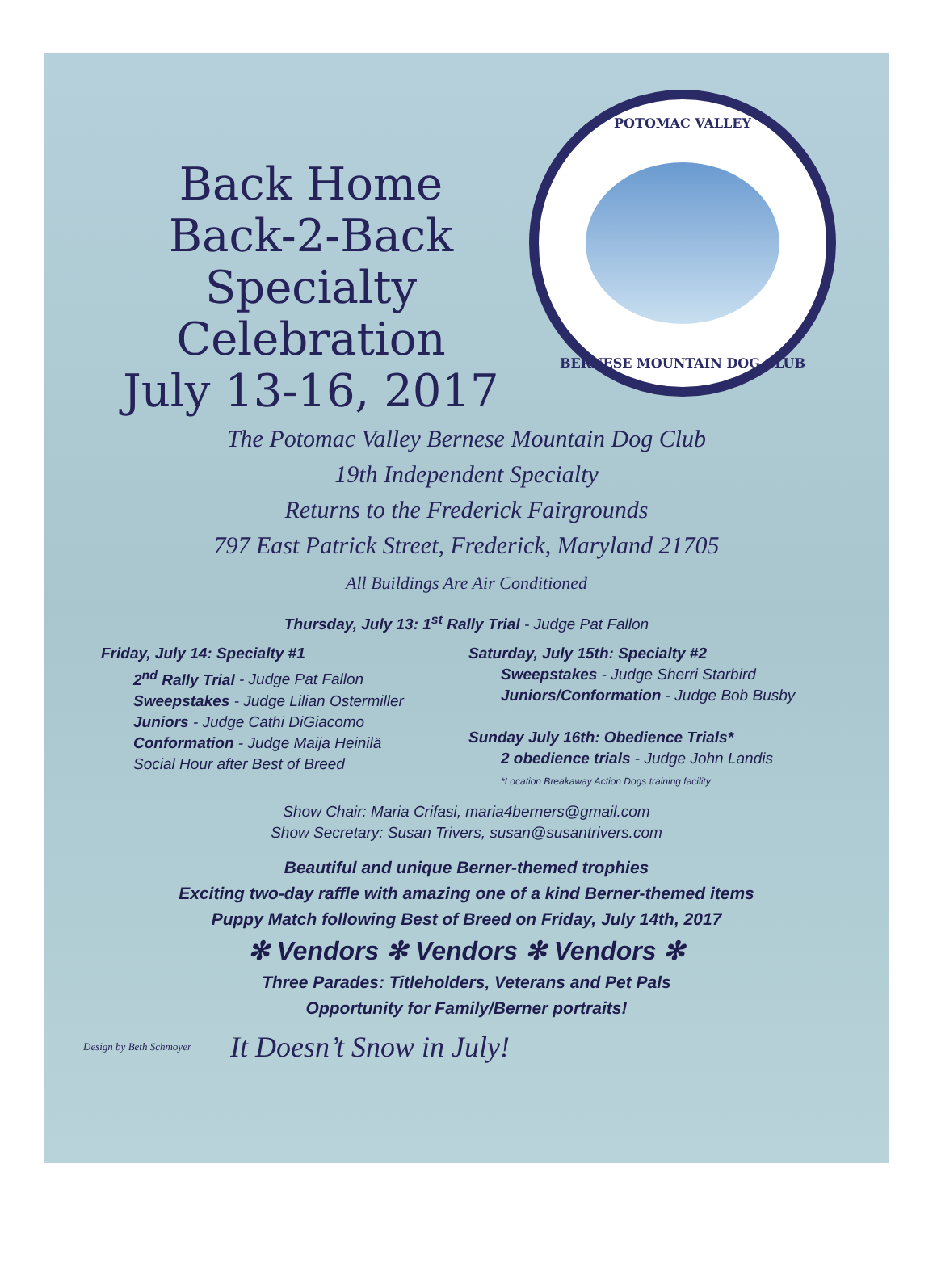Back Home
Back-2-Back
Specialty Celebration
July 13-16, 2017
POTOMAC VALLEY
BERNESE MOUNTAIN DOG CLUB
The Potomac Valley Bernese Mountain Dog Club
19th Independent Specialty
Returns to the Frederick Fairgrounds
797 East Patrick Street, Frederick, Maryland 21705
All Buildings Are Air Conditioned
Thursday, July 13: 1<sup>st</sup> Rally Trial - Judge Pat Fallon
Friday, July 14: Specialty #1
2<sup>nd</sup> Rally Trial - Judge Pat Fallon
Sweepstakes - Judge Lilian Ostermiller
Juniors - Judge Cathi DiGiacomo
Conformation - Judge Maija Heinilä
Social Hour after Best of Breed
Saturday, July 15th: Specialty #2
Sweepstakes - Judge Sherri Starbird
Juniors/Conformation - Judge Bob Busby
Sunday July 16th: Obedience Trials*
2 obedience trials - Judge John Landis
*Location Breakaway Action Dogs training facility
Show Chair: Maria Crifasi, maria4berners@gmail.com
Show Secretary: Susan Trivers, susan@susantrivers.com
Beautiful and unique Berner-themed trophies
Exciting two-day raffle with amazing one of a kind Berner-themed items
Puppy Match following Best of Breed on Friday, July 14th, 2017
✻ Vendors ✻ Vendors ✻ Vendors ✻
Three Parades: Titleholders, Veterans and Pet Pals
Opportunity for Family/Berner portraits!
Design by Beth Schmoyer
It Doesn’t Snow in July!